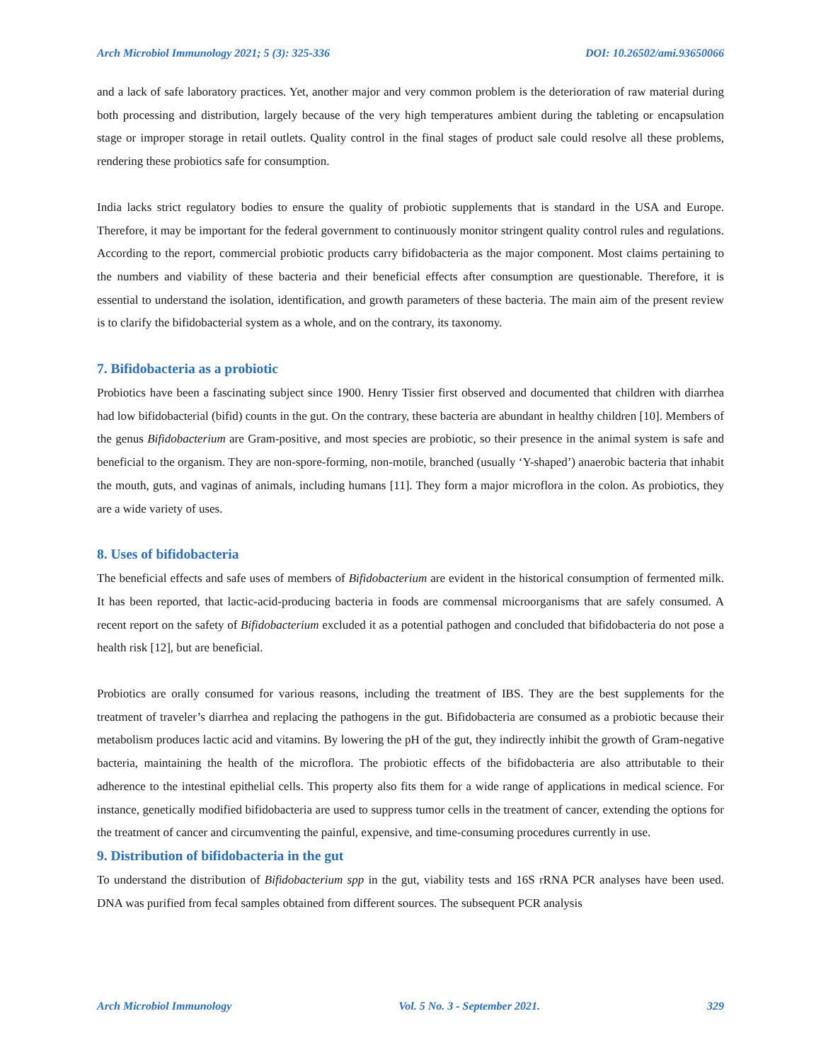Arch Microbiol Immunology 2021; 5 (3): 325-336 DOI: 10.26502/ami.93650066
and a lack of safe laboratory practices. Yet, another major and very common problem is the deterioration of raw material during both processing and distribution, largely because of the very high temperatures ambient during the tableting or encapsulation stage or improper storage in retail outlets. Quality control in the final stages of product sale could resolve all these problems, rendering these probiotics safe for consumption.
India lacks strict regulatory bodies to ensure the quality of probiotic supplements that is standard in the USA and Europe. Therefore, it may be important for the federal government to continuously monitor stringent quality control rules and regulations. According to the report, commercial probiotic products carry bifidobacteria as the major component. Most claims pertaining to the numbers and viability of these bacteria and their beneficial effects after consumption are questionable. Therefore, it is essential to understand the isolation, identification, and growth parameters of these bacteria. The main aim of the present review is to clarify the bifidobacterial system as a whole, and on the contrary, its taxonomy.
7. Bifidobacteria as a probiotic
Probiotics have been a fascinating subject since 1900. Henry Tissier first observed and documented that children with diarrhea had low bifidobacterial (bifid) counts in the gut. On the contrary, these bacteria are abundant in healthy children [10]. Members of the genus Bifidobacterium are Gram-positive, and most species are probiotic, so their presence in the animal system is safe and beneficial to the organism. They are non-spore-forming, non-motile, branched (usually ‘Y-shaped’) anaerobic bacteria that inhabit the mouth, guts, and vaginas of animals, including humans [11]. They form a major microflora in the colon. As probiotics, they are a wide variety of uses.
8. Uses of bifidobacteria
The beneficial effects and safe uses of members of Bifidobacterium are evident in the historical consumption of fermented milk. It has been reported, that lactic-acid-producing bacteria in foods are commensal microorganisms that are safely consumed. A recent report on the safety of Bifidobacterium excluded it as a potential pathogen and concluded that bifidobacteria do not pose a health risk [12], but are beneficial.
Probiotics are orally consumed for various reasons, including the treatment of IBS. They are the best supplements for the treatment of traveler’s diarrhea and replacing the pathogens in the gut. Bifidobacteria are consumed as a probiotic because their metabolism produces lactic acid and vitamins. By lowering the pH of the gut, they indirectly inhibit the growth of Gram-negative bacteria, maintaining the health of the microflora. The probiotic effects of the bifidobacteria are also attributable to their adherence to the intestinal epithelial cells. This property also fits them for a wide range of applications in medical science. For instance, genetically modified bifidobacteria are used to suppress tumor cells in the treatment of cancer, extending the options for the treatment of cancer and circumventing the painful, expensive, and time-consuming procedures currently in use.
9. Distribution of bifidobacteria in the gut
To understand the distribution of Bifidobacterium spp in the gut, viability tests and 16S rRNA PCR analyses have been used. DNA was purified from fecal samples obtained from different sources. The subsequent PCR analysis
Arch Microbiol Immunology Vol. 5 No. 3 - September 2021. 329